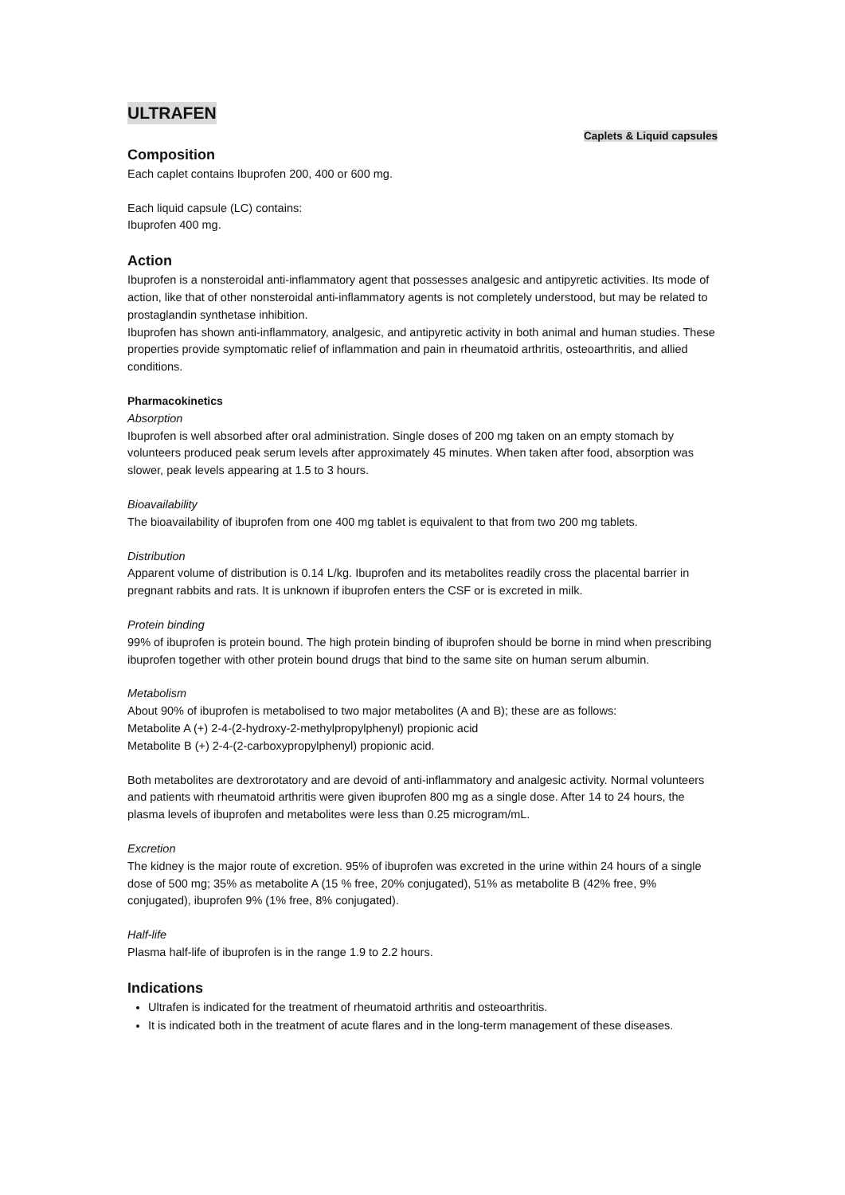ULTRAFEN
Caplets & Liquid capsules
Composition
Each caplet contains Ibuprofen 200, 400 or 600 mg.
Each liquid capsule (LC) contains:
Ibuprofen 400 mg.
Action
Ibuprofen is a nonsteroidal anti-inflammatory agent that possesses analgesic and antipyretic activities. Its mode of action, like that of other nonsteroidal anti-inflammatory agents is not completely understood, but may be related to prostaglandin synthetase inhibition.
Ibuprofen has shown anti-inflammatory, analgesic, and antipyretic activity in both animal and human studies. These properties provide symptomatic relief of inflammation and pain in rheumatoid arthritis, osteoarthritis, and allied conditions.
Pharmacokinetics
Absorption
Ibuprofen is well absorbed after oral administration. Single doses of 200 mg taken on an empty stomach by volunteers produced peak serum levels after approximately 45 minutes. When taken after food, absorption was slower, peak levels appearing at 1.5 to 3 hours.
Bioavailability
The bioavailability of ibuprofen from one 400 mg tablet is equivalent to that from two 200 mg tablets.
Distribution
Apparent volume of distribution is 0.14 L/kg. Ibuprofen and its metabolites readily cross the placental barrier in pregnant rabbits and rats. It is unknown if ibuprofen enters the CSF or is excreted in milk.
Protein binding
99% of ibuprofen is protein bound. The high protein binding of ibuprofen should be borne in mind when prescribing ibuprofen together with other protein bound drugs that bind to the same site on human serum albumin.
Metabolism
About 90% of ibuprofen is metabolised to two major metabolites (A and B); these are as follows:
Metabolite A (+) 2-4-(2-hydroxy-2-methylpropylphenyl) propionic acid
Metabolite B (+) 2-4-(2-carboxypropylphenyl) propionic acid.
Both metabolites are dextrorotatory and are devoid of anti-inflammatory and analgesic activity. Normal volunteers and patients with rheumatoid arthritis were given ibuprofen 800 mg as a single dose. After 14 to 24 hours, the plasma levels of ibuprofen and metabolites were less than 0.25 microgram/mL.
Excretion
The kidney is the major route of excretion. 95% of ibuprofen was excreted in the urine within 24 hours of a single dose of 500 mg; 35% as metabolite A (15 % free, 20% conjugated), 51% as metabolite B (42% free, 9% conjugated), ibuprofen 9% (1% free, 8% conjugated).
Half-life
Plasma half-life of ibuprofen is in the range 1.9 to 2.2 hours.
Indications
Ultrafen is indicated for the treatment of rheumatoid arthritis and osteoarthritis.
It is indicated both in the treatment of acute flares and in the long-term management of these diseases.